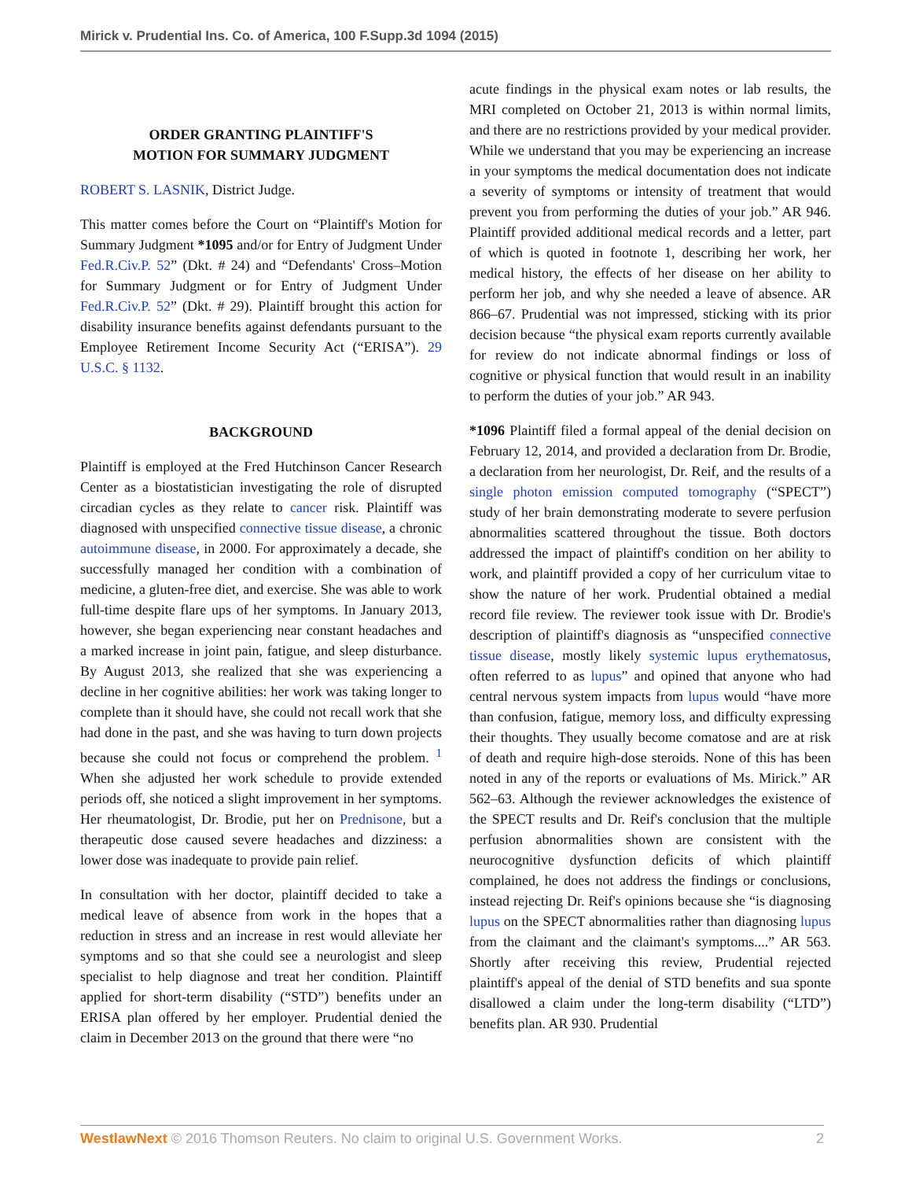Mirick v. Prudential Ins. Co. of America, 100 F.Supp.3d 1094 (2015)
ORDER GRANTING PLAINTIFF'S
MOTION FOR SUMMARY JUDGMENT
ROBERT S. LASNIK, District Judge.
This matter comes before the Court on “Plaintiff's Motion for Summary Judgment *1095 and/or for Entry of Judgment Under Fed.R.Civ.P. 52” (Dkt. # 24) and “Defendants' Cross–Motion for Summary Judgment or for Entry of Judgment Under Fed.R.Civ.P. 52” (Dkt. # 29). Plaintiff brought this action for disability insurance benefits against defendants pursuant to the Employee Retirement Income Security Act (“ERISA”). 29 U.S.C. § 1132.
BACKGROUND
Plaintiff is employed at the Fred Hutchinson Cancer Research Center as a biostatistician investigating the role of disrupted circadian cycles as they relate to cancer risk. Plaintiff was diagnosed with unspecified connective tissue disease, a chronic autoimmune disease, in 2000. For approximately a decade, she successfully managed her condition with a combination of medicine, a gluten-free diet, and exercise. She was able to work full-time despite flare ups of her symptoms. In January 2013, however, she began experiencing near constant headaches and a marked increase in joint pain, fatigue, and sleep disturbance. By August 2013, she realized that she was experiencing a decline in her cognitive abilities: her work was taking longer to complete than it should have, she could not recall work that she had done in the past, and she was having to turn down projects because she could not focus or comprehend the problem. <sup>1</sup> When she adjusted her work schedule to provide extended periods off, she noticed a slight improvement in her symptoms. Her rheumatologist, Dr. Brodie, put her on Prednisone, but a therapeutic dose caused severe headaches and dizziness: a lower dose was inadequate to provide pain relief.
In consultation with her doctor, plaintiff decided to take a medical leave of absence from work in the hopes that a reduction in stress and an increase in rest would alleviate her symptoms and so that she could see a neurologist and sleep specialist to help diagnose and treat her condition. Plaintiff applied for short-term disability (“STD”) benefits under an ERISA plan offered by her employer. Prudential denied the claim in December 2013 on the ground that there were “no
acute findings in the physical exam notes or lab results, the MRI completed on October 21, 2013 is within normal limits, and there are no restrictions provided by your medical provider. While we understand that you may be experiencing an increase in your symptoms the medical documentation does not indicate a severity of symptoms or intensity of treatment that would prevent you from performing the duties of your job.” AR 946. Plaintiff provided additional medical records and a letter, part of which is quoted in footnote 1, describing her work, her medical history, the effects of her disease on her ability to perform her job, and why she needed a leave of absence. AR 866–67. Prudential was not impressed, sticking with its prior decision because “the physical exam reports currently available for review do not indicate abnormal findings or loss of cognitive or physical function that would result in an inability to perform the duties of your job.” AR 943.
*1096 Plaintiff filed a formal appeal of the denial decision on February 12, 2014, and provided a declaration from Dr. Brodie, a declaration from her neurologist, Dr. Reif, and the results of a single photon emission computed tomography (“SPECT”) study of her brain demonstrating moderate to severe perfusion abnormalities scattered throughout the tissue. Both doctors addressed the impact of plaintiff's condition on her ability to work, and plaintiff provided a copy of her curriculum vitae to show the nature of her work. Prudential obtained a medial record file review. The reviewer took issue with Dr. Brodie's description of plaintiff's diagnosis as “unspecified connective tissue disease, mostly likely systemic lupus erythematosus, often referred to as lupus” and opined that anyone who had central nervous system impacts from lupus would “have more than confusion, fatigue, memory loss, and difficulty expressing their thoughts. They usually become comatose and are at risk of death and require high-dose steroids. None of this has been noted in any of the reports or evaluations of Ms. Mirick.” AR 562–63. Although the reviewer acknowledges the existence of the SPECT results and Dr. Reif's conclusion that the multiple perfusion abnormalities shown are consistent with the neurocognitive dysfunction deficits of which plaintiff complained, he does not address the findings or conclusions, instead rejecting Dr. Reif's opinions because she “is diagnosing lupus on the SPECT abnormalities rather than diagnosing lupus from the claimant and the claimant's symptoms....” AR 563. Shortly after receiving this review, Prudential rejected plaintiff's appeal of the denial of STD benefits and sua sponte disallowed a claim under the long-term disability (“LTD”) benefits plan. AR 930. Prudential
WestlawNext © 2016 Thomson Reuters. No claim to original U.S. Government Works. 2